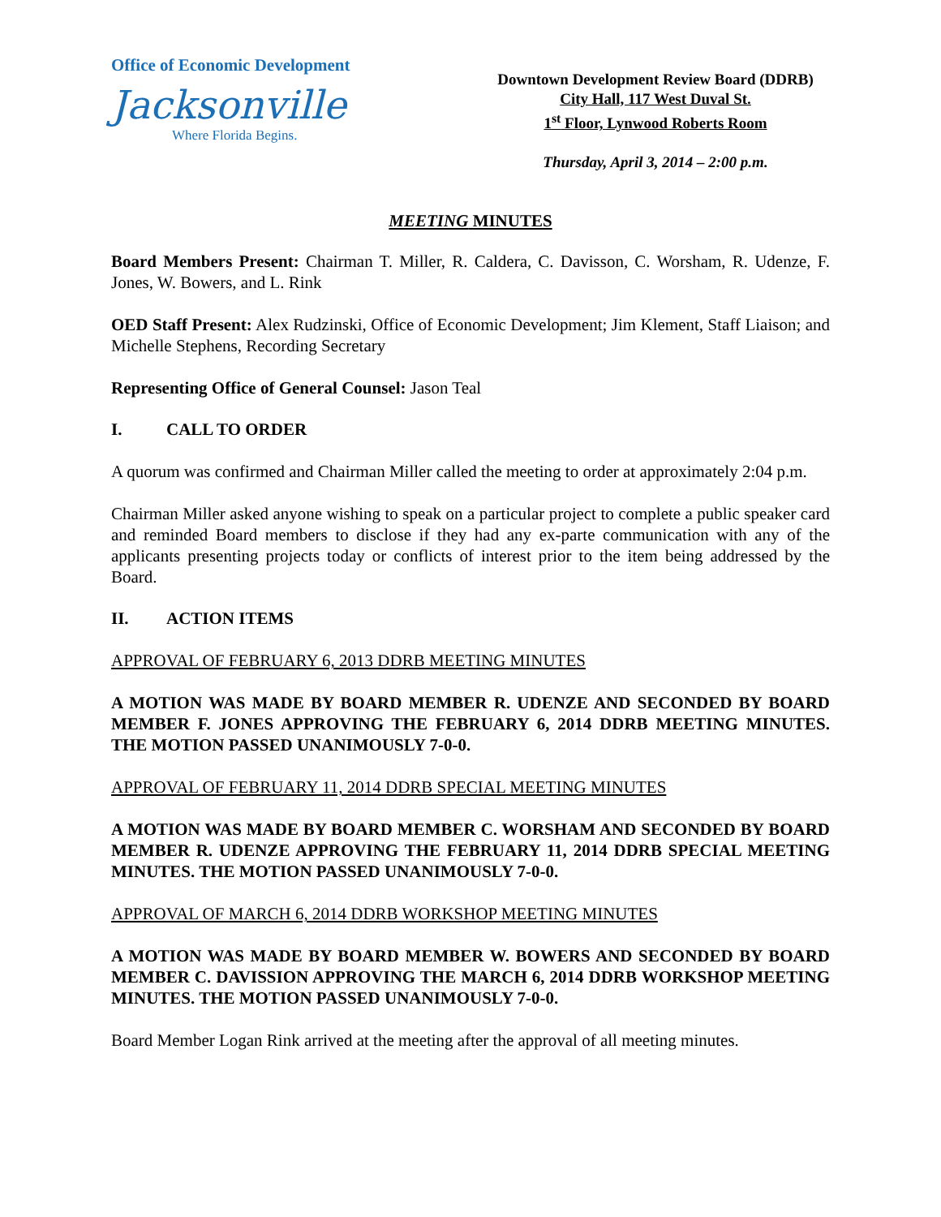Office of Economic Development
Jacksonville
Where Florida Begins.
Downtown Development Review Board (DDRB)
City Hall, 117 West Duval St.
1<sup>st</sup> Floor, Lynwood Roberts Room
Thursday, April 3, 2014 – 2:00 p.m.
MEETING MINUTES
Board Members Present: Chairman T. Miller, R. Caldera, C. Davisson, C. Worsham, R. Udenze, F. Jones, W. Bowers, and L. Rink
OED Staff Present: Alex Rudzinski, Office of Economic Development; Jim Klement, Staff Liaison; and Michelle Stephens, Recording Secretary
Representing Office of General Counsel: Jason Teal
I. CALL TO ORDER
A quorum was confirmed and Chairman Miller called the meeting to order at approximately 2:04 p.m.
Chairman Miller asked anyone wishing to speak on a particular project to complete a public speaker card and reminded Board members to disclose if they had any ex-parte communication with any of the applicants presenting projects today or conflicts of interest prior to the item being addressed by the Board.
II. ACTION ITEMS
APPROVAL OF FEBRUARY 6, 2013 DDRB MEETING MINUTES
A MOTION WAS MADE BY BOARD MEMBER R. UDENZE AND SECONDED BY BOARD MEMBER F. JONES APPROVING THE FEBRUARY 6, 2014 DDRB MEETING MINUTES. THE MOTION PASSED UNANIMOUSLY 7-0-0.
APPROVAL OF FEBRUARY 11, 2014 DDRB SPECIAL MEETING MINUTES
A MOTION WAS MADE BY BOARD MEMBER C. WORSHAM AND SECONDED BY BOARD MEMBER R. UDENZE APPROVING THE FEBRUARY 11, 2014 DDRB SPECIAL MEETING MINUTES. THE MOTION PASSED UNANIMOUSLY 7-0-0.
APPROVAL OF MARCH 6, 2014 DDRB WORKSHOP MEETING MINUTES
A MOTION WAS MADE BY BOARD MEMBER W. BOWERS AND SECONDED BY BOARD MEMBER C. DAVISSION APPROVING THE MARCH 6, 2014 DDRB WORKSHOP MEETING MINUTES. THE MOTION PASSED UNANIMOUSLY 7-0-0.
Board Member Logan Rink arrived at the meeting after the approval of all meeting minutes.